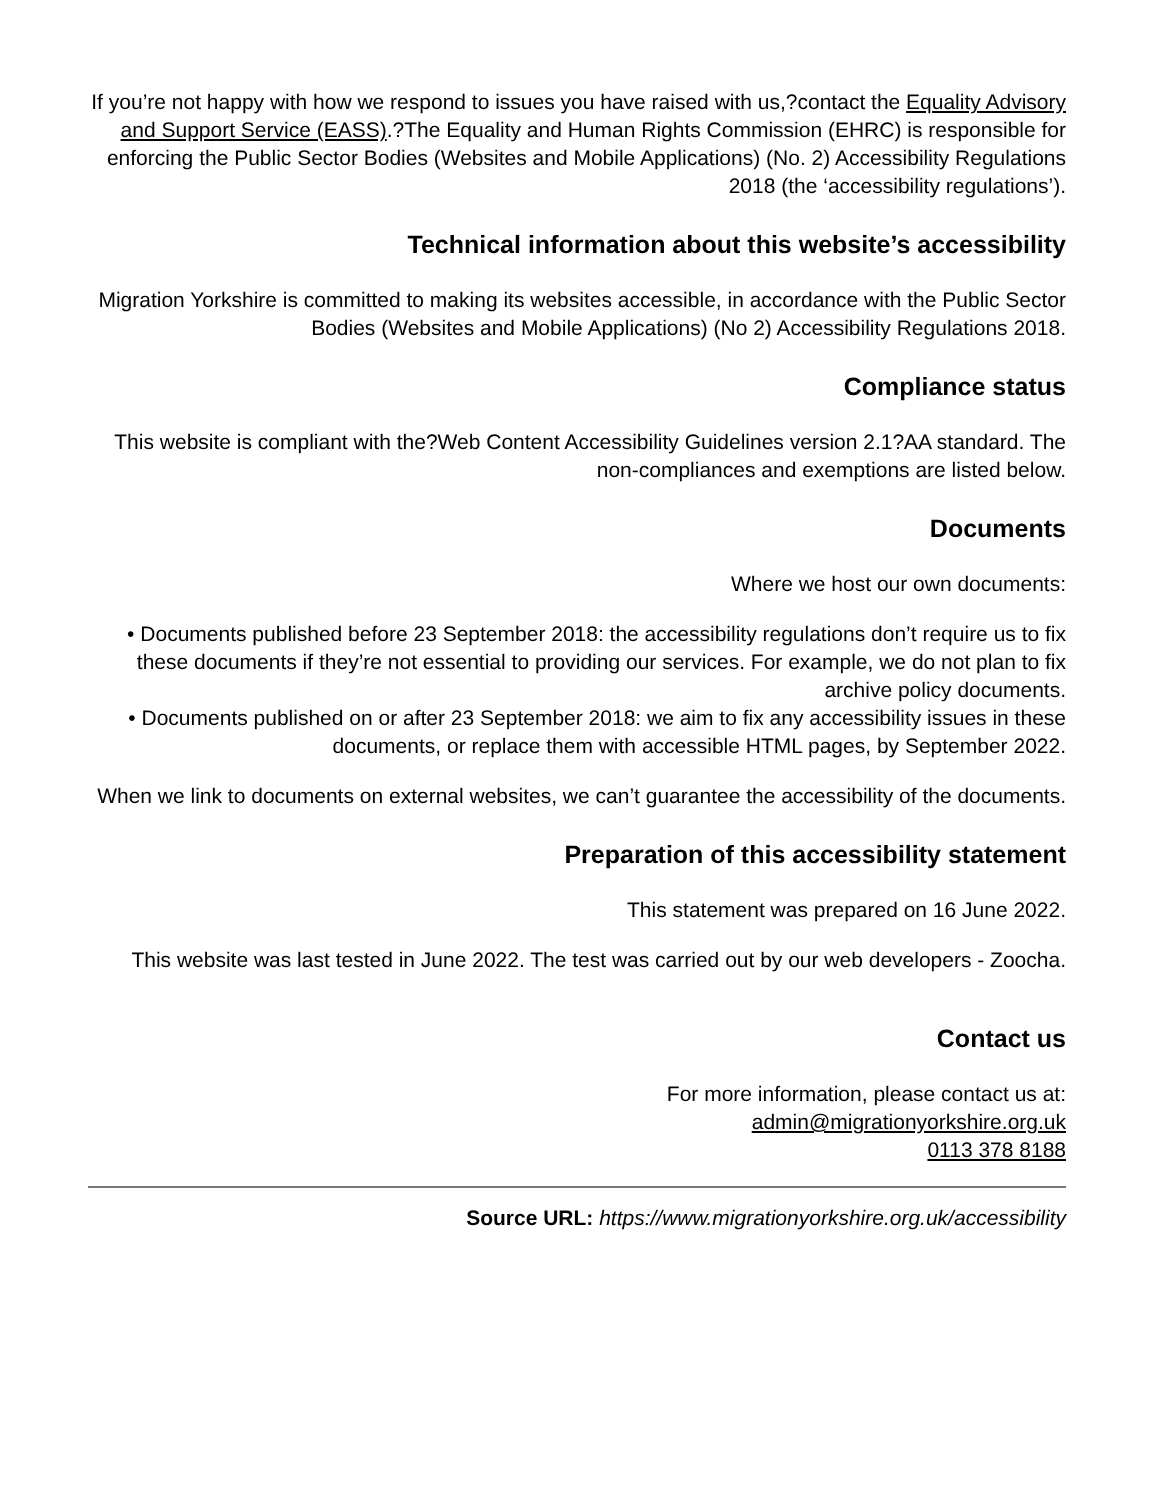If you’re not happy with how we respond to issues you have raised with us,?contact the Equality Advisory and Support Service (EASS).?The Equality and Human Rights Commission (EHRC) is responsible for enforcing the Public Sector Bodies (Websites and Mobile Applications) (No. 2) Accessibility Regulations 2018 (the ‘accessibility regulations’).
Technical information about this website’s accessibility
Migration Yorkshire is committed to making its websites accessible, in accordance with the Public Sector Bodies (Websites and Mobile Applications) (No 2) Accessibility Regulations 2018.
Compliance status
This website is compliant with the?Web Content Accessibility Guidelines version 2.1?AA standard. The non-compliances and exemptions are listed below.
Documents
Where we host our own documents:
• Documents published before 23 September 2018: the accessibility regulations don’t require us to fix these documents if they’re not essential to providing our services. For example, we do not plan to fix archive policy documents.
• Documents published on or after 23 September 2018: we aim to fix any accessibility issues in these documents, or replace them with accessible HTML pages, by September 2022.
When we link to documents on external websites, we can’t guarantee the accessibility of the documents.
Preparation of this accessibility statement
This statement was prepared on 16 June 2022.
This website was last tested in June 2022. The test was carried out by our web developers - Zoocha.
Contact us
For more information, please contact us at:
admin@migrationyorkshire.org.uk
0113 378 8188
Source URL: https://www.migrationyorkshire.org.uk/accessibility